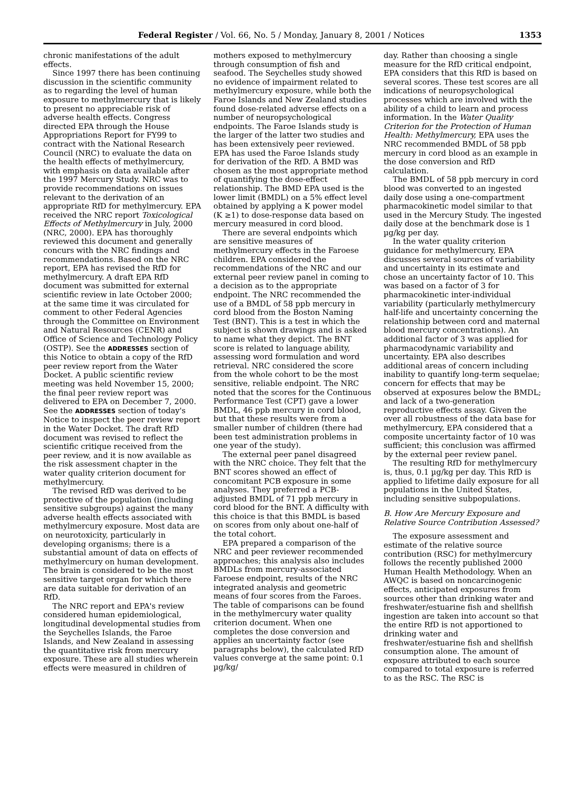Federal Register / Vol. 66, No. 5 / Monday, January 8, 2001 / Notices 1353
chronic manifestations of the adult effects.
Since 1997 there has been continuing discussion in the scientific community as to regarding the level of human exposure to methylmercury that is likely to present no appreciable risk of adverse health effects. Congress directed EPA through the House Appropriations Report for FY99 to contract with the National Research Council (NRC) to evaluate the data on the health effects of methylmercury, with emphasis on data available after the 1997 Mercury Study. NRC was to provide recommendations on issues relevant to the derivation of an appropriate RfD for methylmercury. EPA received the NRC report Toxicological Effects of Methylmercury in July, 2000 (NRC, 2000). EPA has thoroughly reviewed this document and generally concurs with the NRC findings and recommendations. Based on the NRC report, EPA has revised the RfD for methylmercury. A draft EPA RfD document was submitted for external scientific review in late October 2000; at the same time it was circulated for comment to other Federal Agencies through the Committee on Environment and Natural Resources (CENR) and Office of Science and Technology Policy (OSTP). See the ADDRESSES section of this Notice to obtain a copy of the RfD peer review report from the Water Docket. A public scientific review meeting was held November 15, 2000; the final peer review report was delivered to EPA on December 7, 2000. See the ADDRESSES section of today's Notice to inspect the peer review report in the Water Docket. The draft RfD document was revised to reflect the scientific critique received from the peer review, and it is now available as the risk assessment chapter in the water quality criterion document for methylmercury.
The revised RfD was derived to be protective of the population (including sensitive subgroups) against the many adverse health effects associated with methylmercury exposure. Most data are on neurotoxicity, particularly in developing organisms; there is a substantial amount of data on effects of methylmercury on human development. The brain is considered to be the most sensitive target organ for which there are data suitable for derivation of an RfD.
The NRC report and EPA's review considered human epidemiological, longitudinal developmental studies from the Seychelles Islands, the Faroe Islands, and New Zealand in assessing the quantitative risk from mercury exposure. These are all studies wherein effects were measured in children of
mothers exposed to methylmercury through consumption of fish and seafood. The Seychelles study showed no evidence of impairment related to methylmercury exposure, while both the Faroe Islands and New Zealand studies found dose-related adverse effects on a number of neuropsychological endpoints. The Faroe Islands study is the larger of the latter two studies and has been extensively peer reviewed. EPA has used the Faroe Islands study for derivation of the RfD. A BMD was chosen as the most appropriate method of quantifying the dose-effect relationship. The BMD EPA used is the lower limit (BMDL) on a 5% effect level obtained by applying a K power model (K ≥1) to dose-response data based on mercury measured in cord blood.
There are several endpoints which are sensitive measures of methylmercury effects in the Faroese children. EPA considered the recommendations of the NRC and our external peer review panel in coming to a decision as to the appropriate endpoint. The NRC recommended the use of a BMDL of 58 ppb mercury in cord blood from the Boston Naming Test (BNT). This is a test in which the subject is shown drawings and is asked to name what they depict. The BNT score is related to language ability, assessing word formulation and word retrieval. NRC considered the score from the whole cohort to be the most sensitive, reliable endpoint. The NRC noted that the scores for the Continuous Performance Test (CPT) gave a lower BMDL, 46 ppb mercury in cord blood, but that these results were from a smaller number of children (there had been test administration problems in one year of the study).
The external peer panel disagreed with the NRC choice. They felt that the BNT scores showed an effect of concomitant PCB exposure in some analyses. They preferred a PCB-adjusted BMDL of 71 ppb mercury in cord blood for the BNT. A difficulty with this choice is that this BMDL is based on scores from only about one-half of the total cohort.
EPA prepared a comparison of the NRC and peer reviewer recommended approaches; this analysis also includes BMDLs from mercury-associated Faroese endpoint, results of the NRC integrated analysis and geometric means of four scores from the Faroes. The table of comparisons can be found in the methylmercury water quality criterion document. When one completes the dose conversion and applies an uncertainty factor (see paragraphs below), the calculated RfD values converge at the same point: 0.1 µg/kg/
day. Rather than choosing a single measure for the RfD critical endpoint, EPA considers that this RfD is based on several scores. These test scores are all indications of neuropsychological processes which are involved with the ability of a child to learn and process information. In the Water Quality Criterion for the Protection of Human Health: Methylmercury, EPA uses the NRC recommended BMDL of 58 ppb mercury in cord blood as an example in the dose conversion and RfD calculation.
The BMDL of 58 ppb mercury in cord blood was converted to an ingested daily dose using a one-compartment pharmacokinetic model similar to that used in the Mercury Study. The ingested daily dose at the benchmark dose is 1 µg/kg per day.
In the water quality criterion guidance for methylmercury, EPA discusses several sources of variability and uncertainty in its estimate and chose an uncertainty factor of 10. This was based on a factor of 3 for pharmacokinetic inter-individual variability (particularly methylmercury half-life and uncertainty concerning the relationship between cord and maternal blood mercury concentrations). An additional factor of 3 was applied for pharmacodynamic variability and uncertainty. EPA also describes additional areas of concern including inability to quantify long-term sequelae; concern for effects that may be observed at exposures below the BMDL; and lack of a two-generation reproductive effects assay. Given the over all robustness of the data base for methylmercury, EPA considered that a composite uncertainty factor of 10 was sufficient; this conclusion was affirmed by the external peer review panel.
The resulting RfD for methylmercury is, thus, 0.1 µg/kg per day. This RfD is applied to lifetime daily exposure for all populations in the United States, including sensitive subpopulations.
B. How Are Mercury Exposure and Relative Source Contribution Assessed?
The exposure assessment and estimate of the relative source contribution (RSC) for methylmercury follows the recently published 2000 Human Health Methodology. When an AWQC is based on noncarcinogenic effects, anticipated exposures from sources other than drinking water and freshwater/estuarine fish and shellfish ingestion are taken into account so that the entire RfD is not apportioned to drinking water and freshwater/estuarine fish and shellfish consumption alone. The amount of exposure attributed to each source compared to total exposure is referred to as the RSC. The RSC is